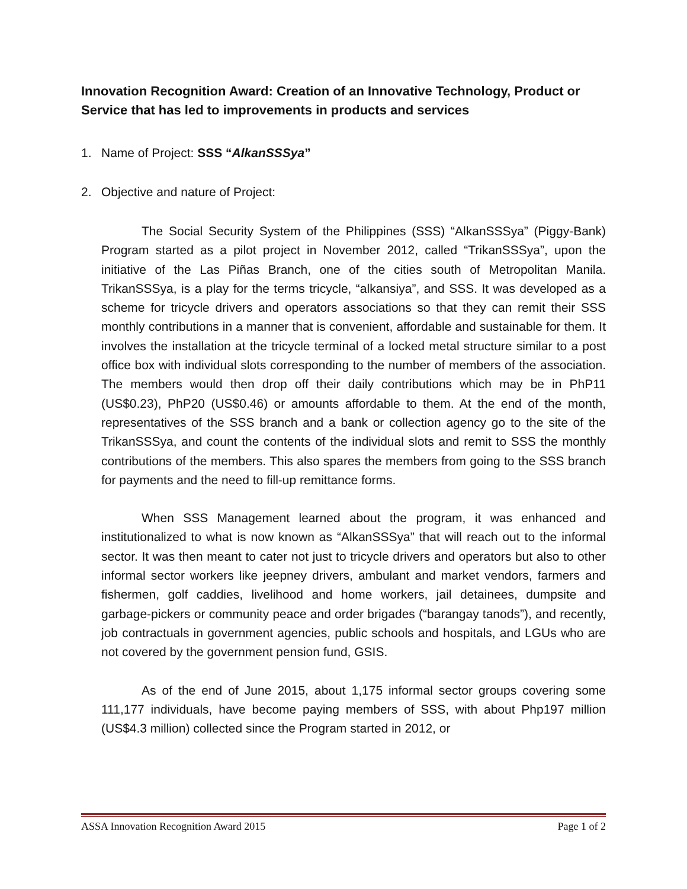Innovation Recognition Award: Creation of an Innovative Technology, Product or Service that has led to improvements in products and services
1. Name of Project: SSS “AlkanSSSya”
2. Objective and nature of Project:
The Social Security System of the Philippines (SSS) “AlkanSSSya” (Piggy-Bank) Program started as a pilot project in November 2012, called “TrikanSSSya”, upon the initiative of the Las Piñas Branch, one of the cities south of Metropolitan Manila. TrikanSSSya, is a play for the terms tricycle, “alkansiya”, and SSS. It was developed as a scheme for tricycle drivers and operators associations so that they can remit their SSS monthly contributions in a manner that is convenient, affordable and sustainable for them. It involves the installation at the tricycle terminal of a locked metal structure similar to a post office box with individual slots corresponding to the number of members of the association. The members would then drop off their daily contributions which may be in PhP11 (US$0.23), PhP20 (US$0.46) or amounts affordable to them. At the end of the month, representatives of the SSS branch and a bank or collection agency go to the site of the TrikanSSSya, and count the contents of the individual slots and remit to SSS the monthly contributions of the members. This also spares the members from going to the SSS branch for payments and the need to fill-up remittance forms.
When SSS Management learned about the program, it was enhanced and institutionalized to what is now known as “AlkanSSSya” that will reach out to the informal sector. It was then meant to cater not just to tricycle drivers and operators but also to other informal sector workers like jeepney drivers, ambulant and market vendors, farmers and fishermen, golf caddies, livelihood and home workers, jail detainees, dumpsite and garbage-pickers or community peace and order brigades (“barangay tanods”), and recently, job contractuals in government agencies, public schools and hospitals, and LGUs who are not covered by the government pension fund, GSIS.
As of the end of June 2015, about 1,175 informal sector groups covering some 111,177 individuals, have become paying members of SSS, with about Php197 million (US$4.3 million) collected since the Program started in 2012, or
ASSA Innovation Recognition Award 2015 Page 1 of 2